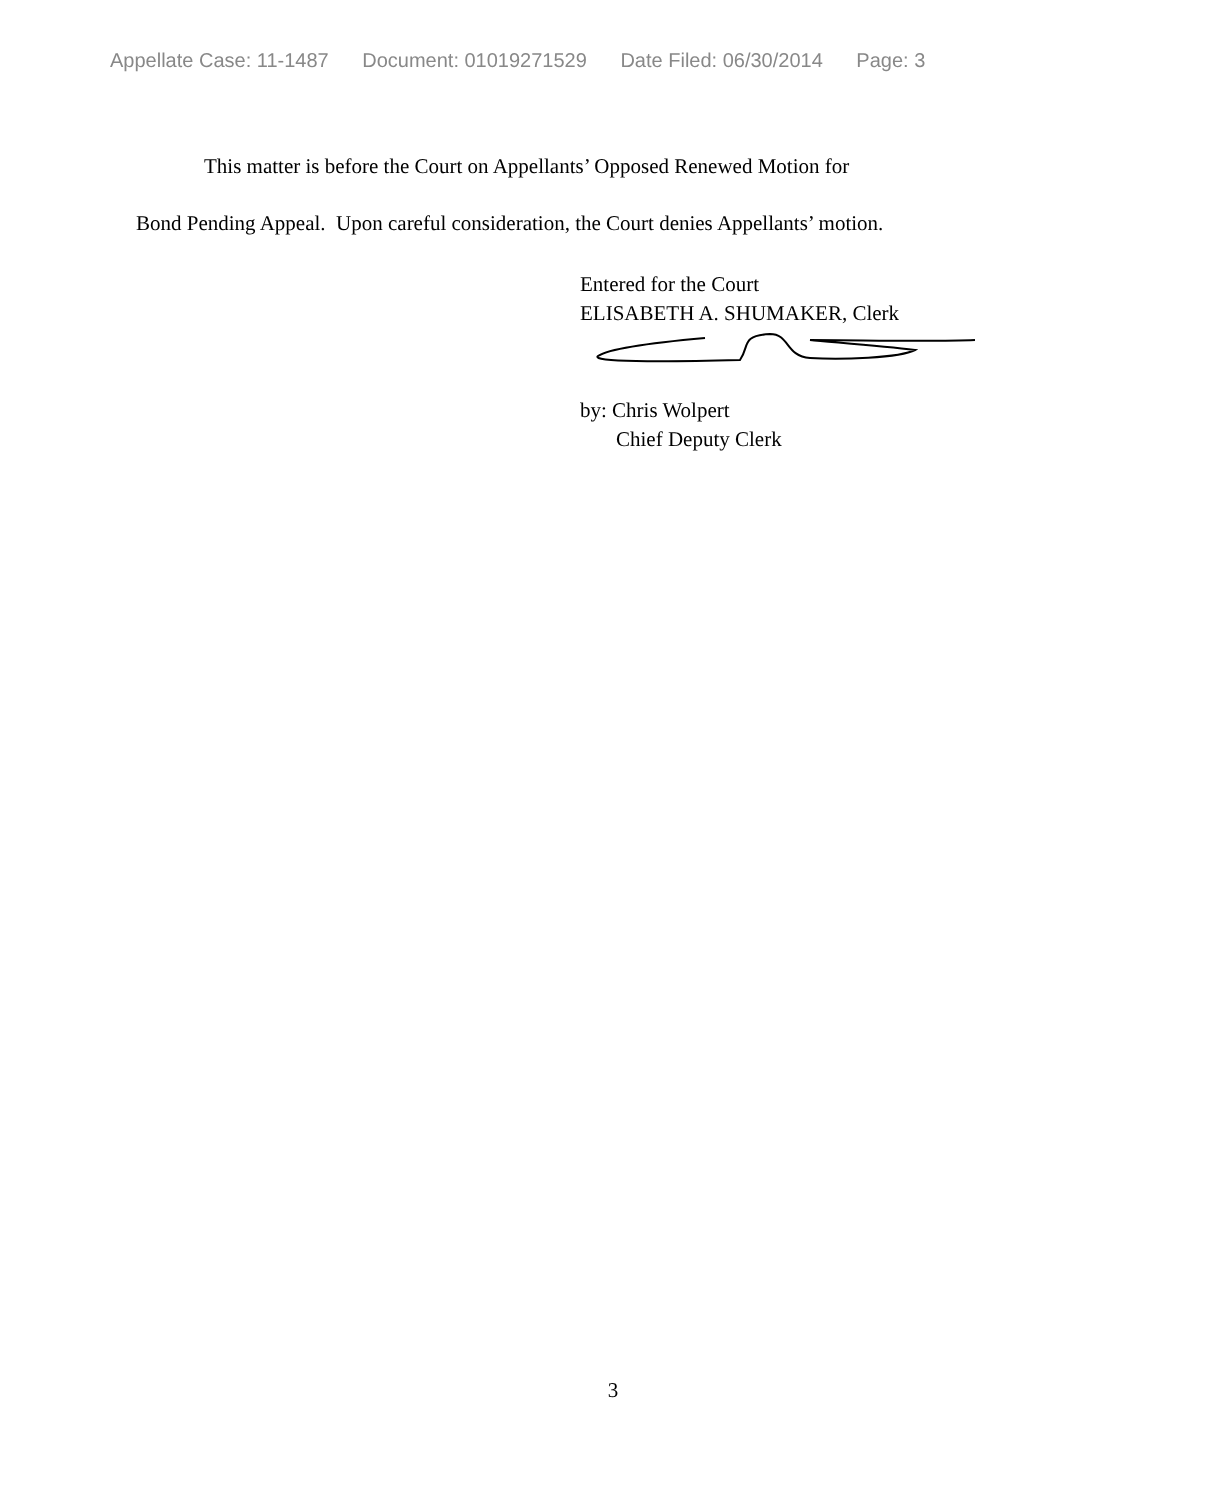Appellate Case: 11-1487 Document: 01019271529 Date Filed: 06/30/2014 Page: 3
This matter is before the Court on Appellants’ Opposed Renewed Motion for
Bond Pending Appeal. Upon careful consideration, the Court denies Appellants’ motion.
Entered for the Court
ELISABETH A. SHUMAKER, Clerk
by: Chris Wolpert
Chief Deputy Clerk
3